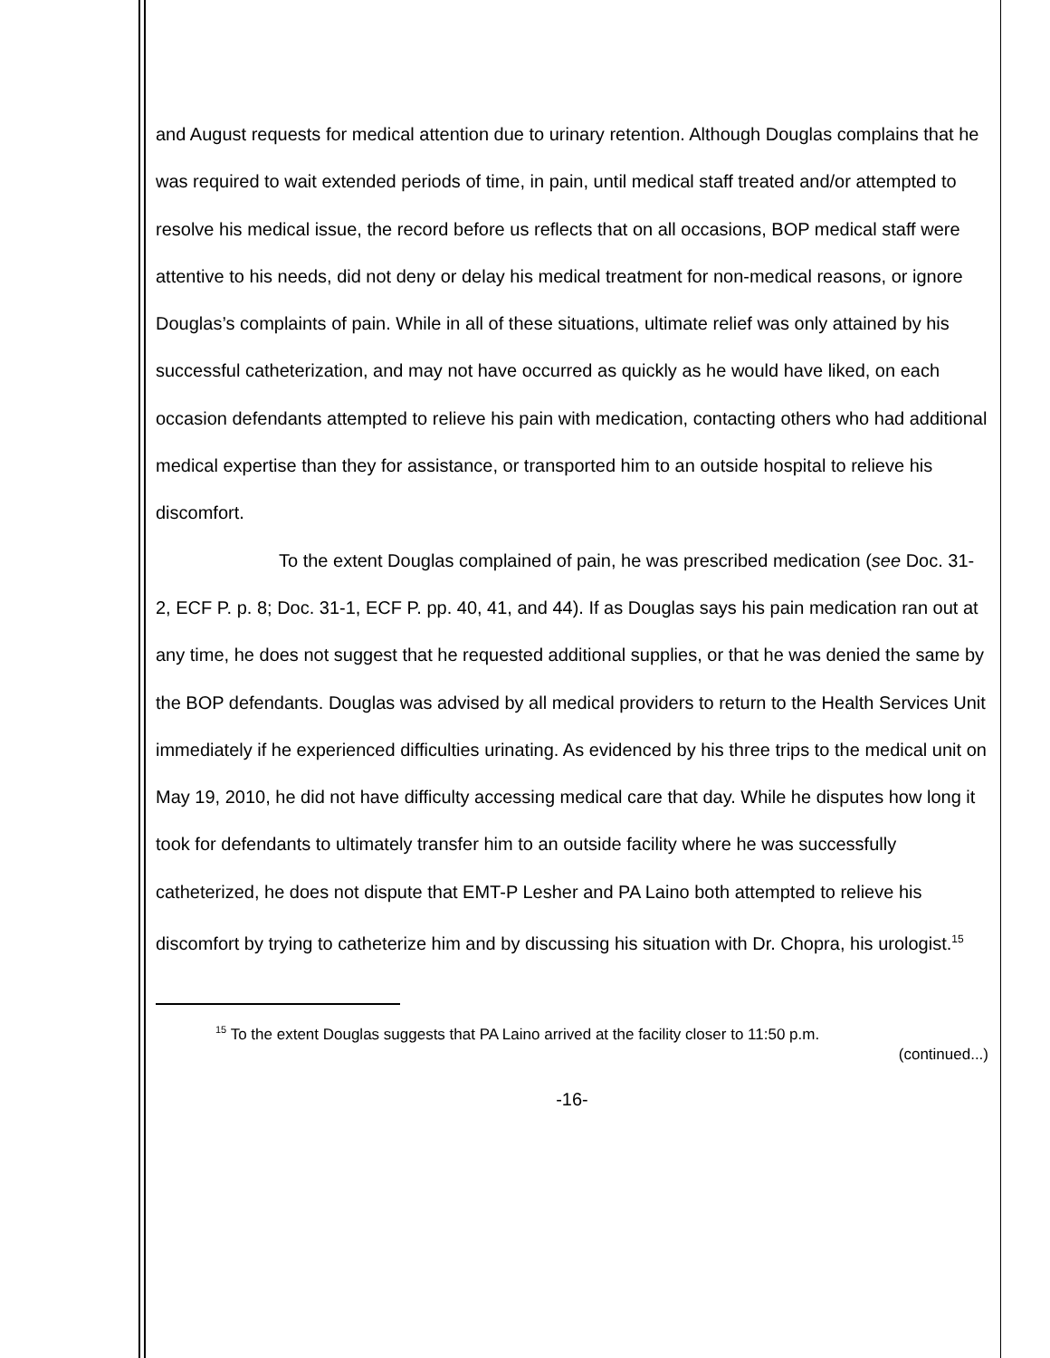and August requests for medical attention due to urinary retention. Although Douglas complains that he was required to wait extended periods of time, in pain, until medical staff treated and/or attempted to resolve his medical issue, the record before us reflects that on all occasions, BOP medical staff were attentive to his needs, did not deny or delay his medical treatment for non-medical reasons, or ignore Douglas’s complaints of pain. While in all of these situations, ultimate relief was only attained by his successful catheterization, and may not have occurred as quickly as he would have liked, on each occasion defendants attempted to relieve his pain with medication, contacting others who had additional medical expertise than they for assistance, or transported him to an outside hospital to relieve his discomfort.
To the extent Douglas complained of pain, he was prescribed medication (see Doc. 31-2, ECF P. p. 8; Doc. 31-1, ECF P. pp. 40, 41, and 44). If as Douglas says his pain medication ran out at any time, he does not suggest that he requested additional supplies, or that he was denied the same by the BOP defendants. Douglas was advised by all medical providers to return to the Health Services Unit immediately if he experienced difficulties urinating. As evidenced by his three trips to the medical unit on May 19, 2010, he did not have difficulty accessing medical care that day. While he disputes how long it took for defendants to ultimately transfer him to an outside facility where he was successfully catheterized, he does not dispute that EMT-P Lesher and PA Laino both attempted to relieve his discomfort by trying to catheterize him and by discussing his situation with Dr. Chopra, his urologist.<sup>15</sup>
<sup>15</sup> To the extent Douglas suggests that PA Laino arrived at the facility closer to 11:50 p.m.
(continued...)
-16-